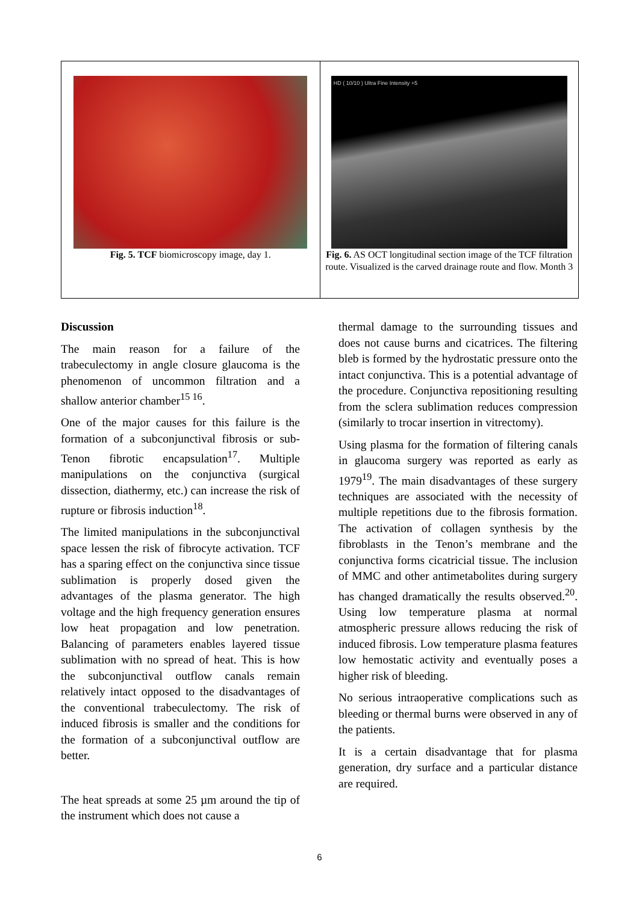Fig. 5. TCF biomicroscopy image, day 1.
HD ( 10/10 ) Ultra Fine Intensity +5
Fig. 6. AS OCT longitudinal section image of the TCF filtration route. Visualized is the carved drainage route and flow. Month 3
Discussion
The main reason for a failure of the trabeculectomy in angle closure glaucoma is the phenomenon of uncommon filtration and a shallow anterior chamber<sup>15 16</sup>.
One of the major causes for this failure is the formation of a subconjunctival fibrosis or sub-Tenon fibrotic encapsulation<sup>17</sup>. Multiple manipulations on the conjunctiva (surgical dissection, diathermy, etc.) can increase the risk of rupture or fibrosis induction<sup>18</sup>.
The limited manipulations in the subconjunctival space lessen the risk of fibrocyte activation. TCF has a sparing effect on the conjunctiva since tissue sublimation is properly dosed given the advantages of the plasma generator. The high voltage and the high frequency generation ensures low heat propagation and low penetration. Balancing of parameters enables layered tissue sublimation with no spread of heat. This is how the subconjunctival outflow canals remain relatively intact opposed to the disadvantages of the conventional trabeculectomy. The risk of induced fibrosis is smaller and the conditions for the formation of a subconjunctival outflow are better.
The heat spreads at some 25 µm around the tip of the instrument which does not cause a
thermal damage to the surrounding tissues and does not cause burns and cicatrices. The filtering bleb is formed by the hydrostatic pressure onto the intact conjunctiva. This is a potential advantage of the procedure. Conjunctiva repositioning resulting from the sclera sublimation reduces compression (similarly to trocar insertion in vitrectomy).
Using plasma for the formation of filtering canals in glaucoma surgery was reported as early as 1979<sup>19</sup>. The main disadvantages of these surgery techniques are associated with the necessity of multiple repetitions due to the fibrosis formation. The activation of collagen synthesis by the fibroblasts in the Tenon’s membrane and the conjunctiva forms cicatricial tissue. The inclusion of MMC and other antimetabolites during surgery has changed dramatically the results observed.<sup>20</sup>. Using low temperature plasma at normal atmospheric pressure allows reducing the risk of induced fibrosis. Low temperature plasma features low hemostatic activity and eventually poses a higher risk of bleeding.
No serious intraoperative complications such as bleeding or thermal burns were observed in any of the patients.
It is a certain disadvantage that for plasma generation, dry surface and a particular distance are required.
6